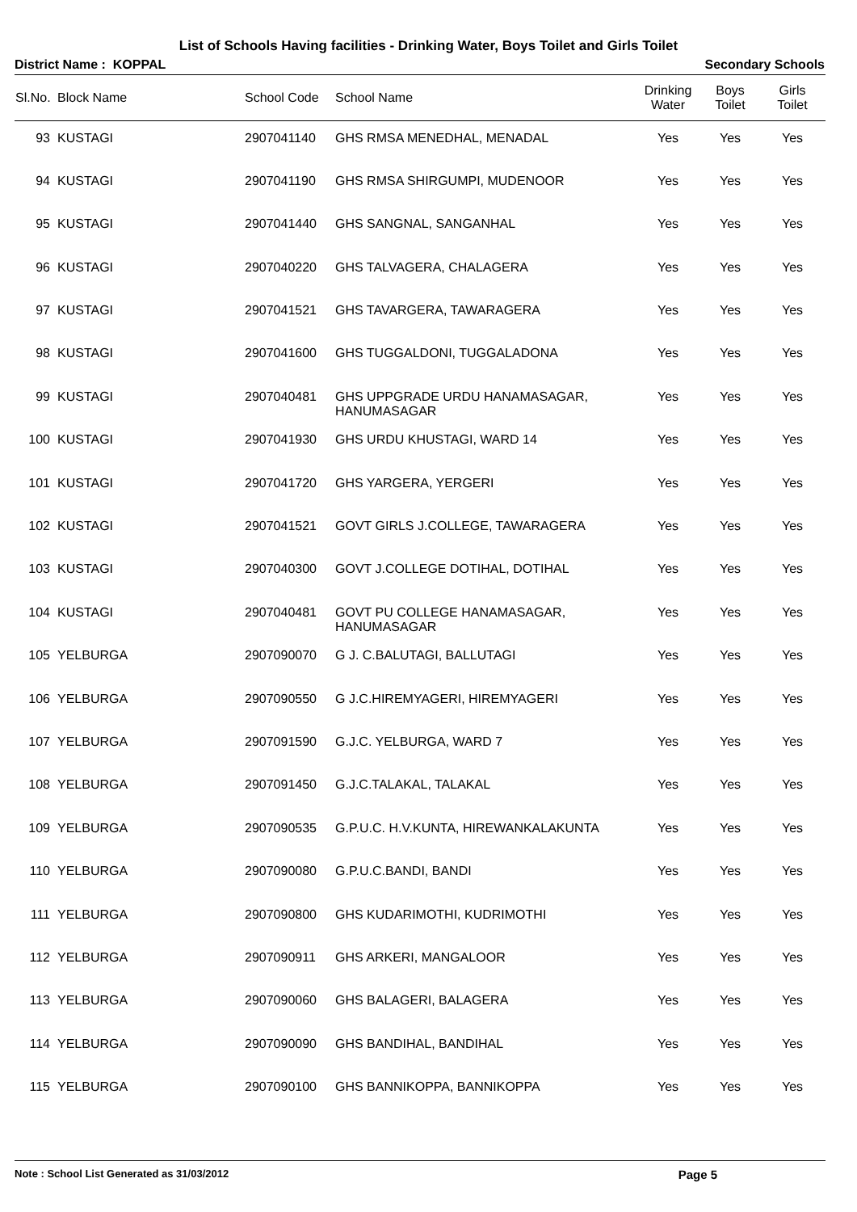List of Schools Having facilities - Drinking Water, Boys Toilet and Girls Toilet
District Name : KOPPAL Secondary Schools
| Sl.No. | Block Name | School Code | School Name | Drinking Water | Boys Toilet | Girls Toilet |
| --- | --- | --- | --- | --- | --- | --- |
| 93 | KUSTAGI | 2907041140 | GHS RMSA MENEDHAL, MENADAL | Yes | Yes | Yes |
| 94 | KUSTAGI | 2907041190 | GHS RMSA SHIRGUMPI, MUDENOOR | Yes | Yes | Yes |
| 95 | KUSTAGI | 2907041440 | GHS SANGNAL, SANGANHAL | Yes | Yes | Yes |
| 96 | KUSTAGI | 2907040220 | GHS TALVAGERA, CHALAGERA | Yes | Yes | Yes |
| 97 | KUSTAGI | 2907041521 | GHS TAVARGERA, TAWARAGERA | Yes | Yes | Yes |
| 98 | KUSTAGI | 2907041600 | GHS TUGGALDONI, TUGGALADONA | Yes | Yes | Yes |
| 99 | KUSTAGI | 2907040481 | GHS UPPGRADE URDU HANAMASAGAR, HANUMASAGAR | Yes | Yes | Yes |
| 100 | KUSTAGI | 2907041930 | GHS URDU KHUSTAGI, WARD 14 | Yes | Yes | Yes |
| 101 | KUSTAGI | 2907041720 | GHS YARGERA, YERGERI | Yes | Yes | Yes |
| 102 | KUSTAGI | 2907041521 | GOVT GIRLS J.COLLEGE, TAWARAGERA | Yes | Yes | Yes |
| 103 | KUSTAGI | 2907040300 | GOVT J.COLLEGE DOTIHAL, DOTIHAL | Yes | Yes | Yes |
| 104 | KUSTAGI | 2907040481 | GOVT PU COLLEGE HANAMASAGAR, HANUMASAGAR | Yes | Yes | Yes |
| 105 | YELBURGA | 2907090070 | G J. C.BALUTAGI, BALLUTAGI | Yes | Yes | Yes |
| 106 | YELBURGA | 2907090550 | G J.C.HIREMYAGERI, HIREMYAGERI | Yes | Yes | Yes |
| 107 | YELBURGA | 2907091590 | G.J.C. YELBURGA, WARD 7 | Yes | Yes | Yes |
| 108 | YELBURGA | 2907091450 | G.J.C.TALAKAL, TALAKAL | Yes | Yes | Yes |
| 109 | YELBURGA | 2907090535 | G.P.U.C. H.V.KUNTA, HIREWANKALAKUNTA | Yes | Yes | Yes |
| 110 | YELBURGA | 2907090080 | G.P.U.C.BANDI, BANDI | Yes | Yes | Yes |
| 111 | YELBURGA | 2907090800 | GHS KUDARIMOTHI, KUDRIMOTHI | Yes | Yes | Yes |
| 112 | YELBURGA | 2907090911 | GHS ARKERI, MANGALOOR | Yes | Yes | Yes |
| 113 | YELBURGA | 2907090060 | GHS BALAGERI, BALAGERA | Yes | Yes | Yes |
| 114 | YELBURGA | 2907090090 | GHS BANDIHAL, BANDIHAL | Yes | Yes | Yes |
| 115 | YELBURGA | 2907090100 | GHS BANNIKOPPA, BANNIKOPPA | Yes | Yes | Yes |
Note : School List Generated as 31/03/2012 Page 5